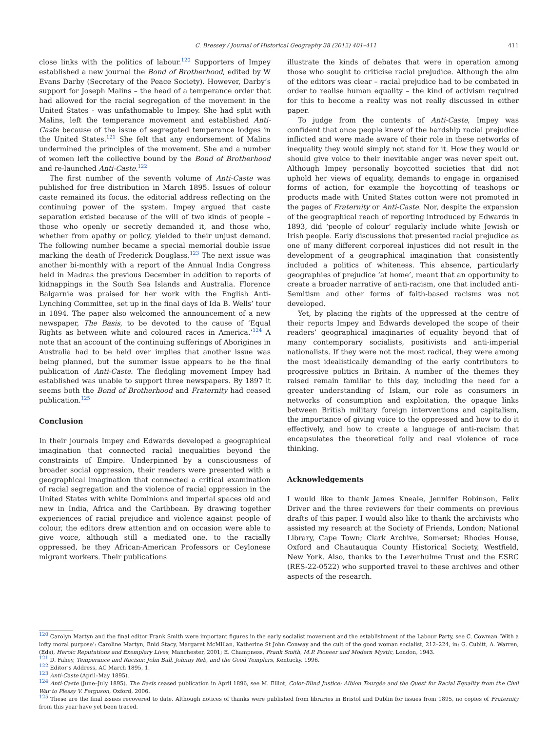C. Bressey / Journal of Historical Geography 38 (2012) 401–411 411
close links with the politics of labour.<sup>120</sup> Supporters of Impey established a new journal the Bond of Brotherhood, edited by W Evans Darby (Secretary of the Peace Society). However, Darby’s support for Joseph Malins – the head of a temperance order that had allowed for the racial segregation of the movement in the United States - was unfathomable to Impey. She had split with Malins, left the temperance movement and established Anti-Caste because of the issue of segregated temperance lodges in the United States.<sup>121</sup> She felt that any endorsement of Malins undermined the principles of the movement. She and a number of women left the collective bound by the Bond of Brotherhood and re-launched Anti-Caste.<sup>122</sup>
The first number of the seventh volume of Anti-Caste was published for free distribution in March 1895. Issues of colour caste remained its focus, the editorial address reflecting on the continuing power of the system. Impey argued that caste separation existed because of the will of two kinds of people – those who openly or secretly demanded it, and those who, whether from apathy or policy, yielded to their unjust demand. The following number became a special memorial double issue marking the death of Frederick Douglass.<sup>123</sup> The next issue was another bi-monthly with a report of the Annual India Congress held in Madras the previous December in addition to reports of kidnappings in the South Sea Islands and Australia. Florence Balgarnie was praised for her work with the English Anti-Lynching Committee, set up in the final days of Ida B. Wells’ tour in 1894. The paper also welcomed the announcement of a new newspaper, The Basis, to be devoted to the cause of ‘Equal Rights as between white and coloured races in America.’<sup>124</sup> A note that an account of the continuing sufferings of Aborigines in Australia had to be held over implies that another issue was being planned, but the summer issue appears to be the final publication of Anti-Caste. The fledgling movement Impey had established was unable to support three newspapers. By 1897 it seems both the Bond of Brotherhood and Fraternity had ceased publication.<sup>125</sup>
Conclusion
In their journals Impey and Edwards developed a geographical imagination that connected racial inequalities beyond the constraints of Empire. Underpinned by a consciousness of broader social oppression, their readers were presented with a geographical imagination that connected a critical examination of racial segregation and the violence of racial oppression in the United States with white Dominions and imperial spaces old and new in India, Africa and the Caribbean. By drawing together experiences of racial prejudice and violence against people of colour, the editors drew attention and on occasion were able to give voice, although still a mediated one, to the racially oppressed, be they African-American Professors or Ceylonese migrant workers. Their publications
illustrate the kinds of debates that were in operation among those who sought to criticise racial prejudice. Although the aim of the editors was clear – racial prejudice had to be combated in order to realise human equality – the kind of activism required for this to become a reality was not really discussed in either paper.
To judge from the contents of Anti-Caste, Impey was confident that once people knew of the hardship racial prejudice inflicted and were made aware of their role in these networks of inequality they would simply not stand for it. How they would or should give voice to their inevitable anger was never spelt out. Although Impey personally boycotted societies that did not uphold her views of equality, demands to engage in organised forms of action, for example the boycotting of teashops or products made with United States cotton were not promoted in the pages of Fraternity or Anti-Caste. Nor, despite the expansion of the geographical reach of reporting introduced by Edwards in 1893, did ‘people of colour’ regularly include white Jewish or Irish people. Early discussions that presented racial prejudice as one of many different corporeal injustices did not result in the development of a geographical imagination that consistently included a politics of whiteness. This absence, particularly geographies of prejudice ‘at home’, meant that an opportunity to create a broader narrative of anti-racism, one that included anti-Semitism and other forms of faith-based racisms was not developed.
Yet, by placing the rights of the oppressed at the centre of their reports Impey and Edwards developed the scope of their readers’ geographical imaginaries of equality beyond that of many contemporary socialists, positivists and anti-imperial nationalists. If they were not the most radical, they were among the most idealistically demanding of the early contributors to progressive politics in Britain. A number of the themes they raised remain familiar to this day, including the need for a greater understanding of Islam, our role as consumers in networks of consumption and exploitation, the opaque links between British military foreign interventions and capitalism, the importance of giving voice to the oppressed and how to do it effectively, and how to create a language of anti-racism that encapsulates the theoretical folly and real violence of race thinking.
Acknowledgements
I would like to thank James Kneale, Jennifer Robinson, Felix Driver and the three reviewers for their comments on previous drafts of this paper. I would also like to thank the archivists who assisted my research at the Society of Friends, London; National Library, Cape Town; Clark Archive, Somerset; Rhodes House, Oxford and Chautauqua County Historical Society, Westfield, New York. Also, thanks to the Leverhulme Trust and the ESRC (RES-22-0522) who supported travel to these archives and other aspects of the research.
<sup>120</sup> Carolyn Martyn and the final editor Frank Smith were important figures in the early socialist movement and the establishment of the Labour Party, see C. Cowman ‘With a lofty moral purpose’: Caroline Martyn, Enid Stacy, Margaret McMillan, Katherine St John Conway and the cult of the good woman socialist, 212–224, in: G. Cubitt, A. Warren, (Eds), Heroic Reputations and Exemplary Lives, Manchester, 2001; E. Champness, Frank Smith, M.P. Pioneer and Modern Mystic, London, 1943.
<sup>121</sup> D. Fahey, Temperance and Racism: John Bull, Johnny Reb, and the Good Templars, Kentucky, 1996.
<sup>122</sup> Editor’s Address, AC March 1895, 1.
<sup>123</sup> Anti-Caste (April–May 1895).
<sup>124</sup> Anti-Caste (June–July 1895). The Basis ceased publication in April 1896, see M. Elliot, Color-Blind Justice: Albion Tourgée and the Quest for Racial Equality from the Civil War to Plessy V. Ferguson, Oxford, 2006.
<sup>125</sup> These are the final issues recovered to date. Although notices of thanks were published from libraries in Bristol and Dublin for issues from 1895, no copies of Fraternity from this year have yet been traced.